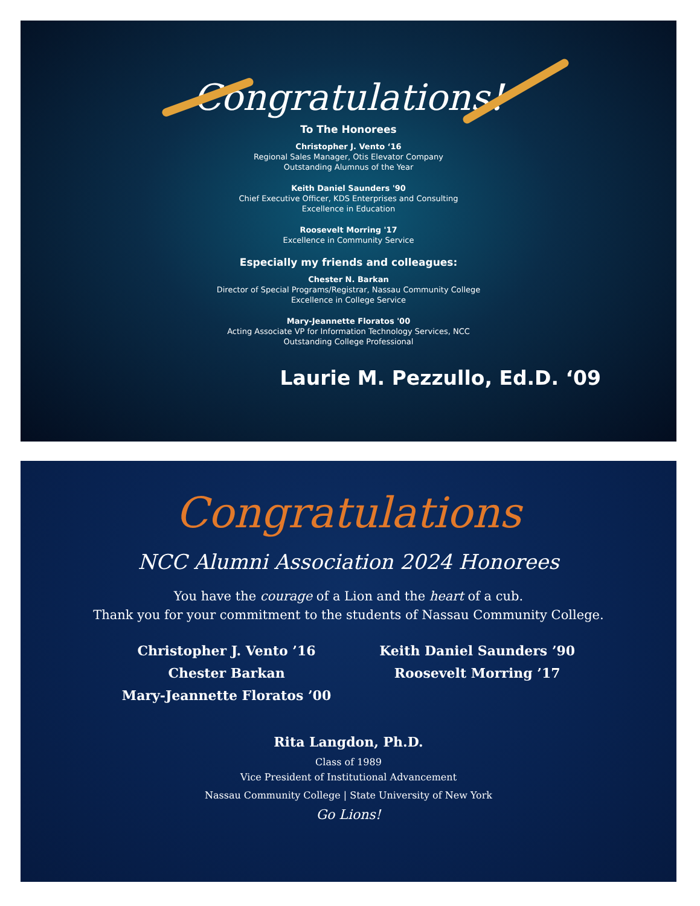Congratulations!
To The Honorees
Christopher J. Vento ‘16
Regional Sales Manager, Otis Elevator Company
Outstanding Alumnus of the Year
Keith Daniel Saunders '90
Chief Executive Officer, KDS Enterprises and Consulting
Excellence in Education
Roosevelt Morring '17
Excellence in Community Service
Especially my friends and colleagues:
Chester N. Barkan
Director of Special Programs/Registrar, Nassau Community College
Excellence in College Service
Mary-Jeannette Floratos '00
Acting Associate VP for Information Technology Services, NCC
Outstanding College Professional
Laurie M. Pezzullo, Ed.D. ‘09
Congratulations
NCC Alumni Association 2024 Honorees
You have the courage of a Lion and the heart of a cub.
Thank you for your commitment to the students of Nassau Community College.
Christopher J. Vento ’16
Chester Barkan
Mary-Jeannette Floratos ’00
Keith Daniel Saunders ’90
Roosevelt Morring ’17
Rita Langdon, Ph.D.
Class of 1989
Vice President of Institutional Advancement
Nassau Community College | State University of New York
Go Lions!